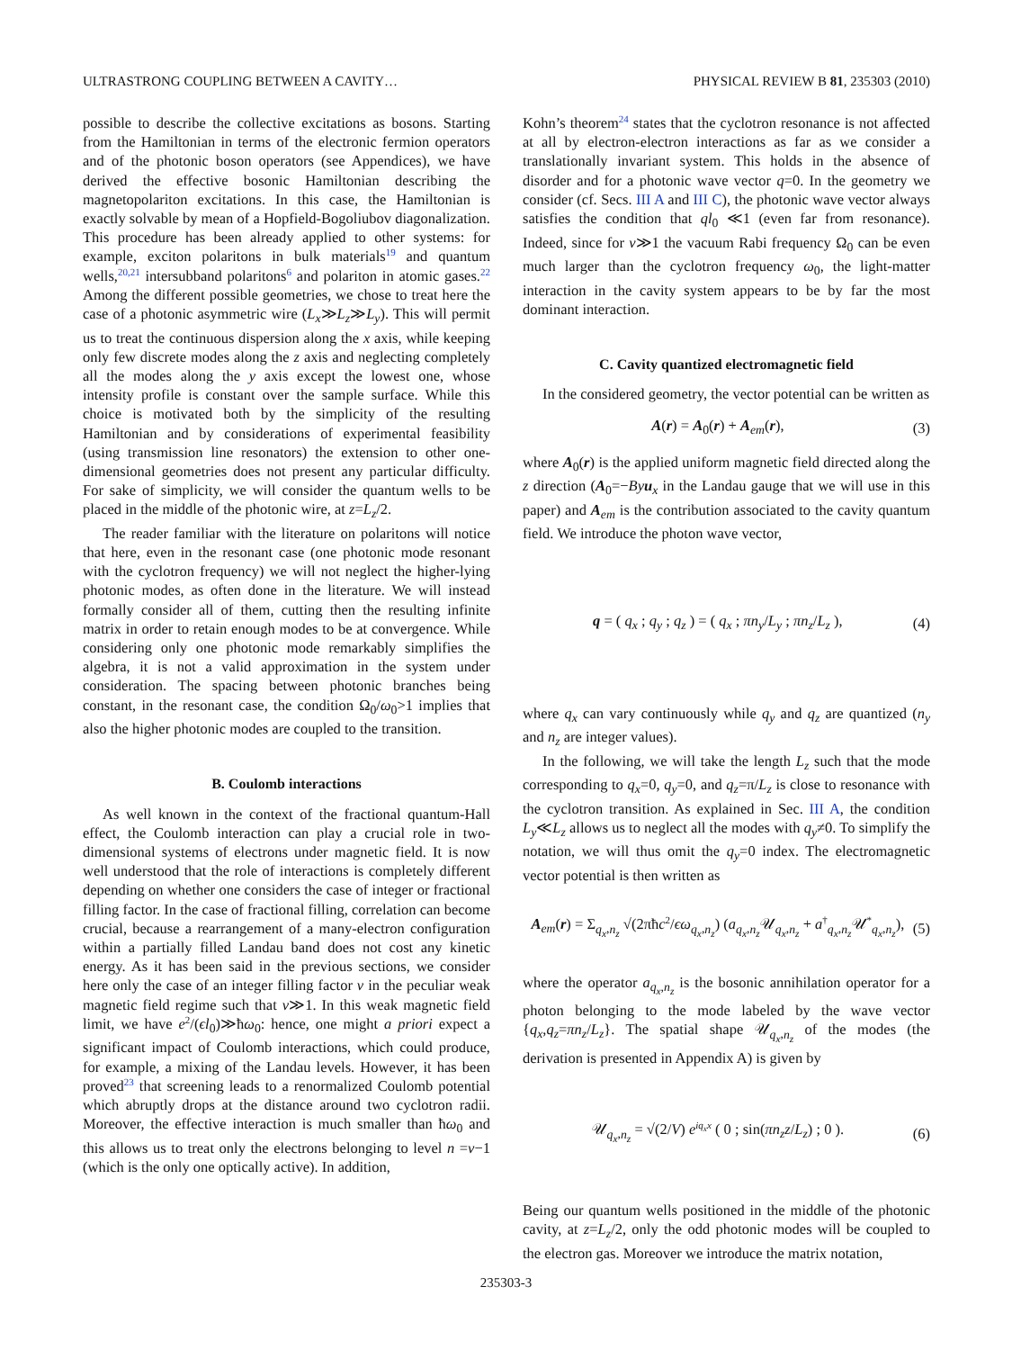ULTRASTRONG COUPLING BETWEEN A CAVITY… PHYSICAL REVIEW B 81, 235303 (2010)
possible to describe the collective excitations as bosons. Starting from the Hamiltonian in terms of the electronic fermion operators and of the photonic boson operators (see Appendices), we have derived the effective bosonic Hamiltonian describing the magnetopolariton excitations. In this case, the Hamiltonian is exactly solvable by mean of a Hopfield-Bogoliubov diagonalization. This procedure has been already applied to other systems: for example, exciton polaritons in bulk materials<sup>19</sup> and quantum wells,<sup>20,21</sup> intersubband polaritons<sup>6</sup> and polariton in atomic gases.<sup>22</sup> Among the different possible geometries, we chose to treat here the case of a photonic asymmetric wire (L<sub>x</sub>≫L<sub>z</sub>≫L<sub>y</sub>). This will permit us to treat the continuous dispersion along the x axis, while keeping only few discrete modes along the z axis and neglecting completely all the modes along the y axis except the lowest one, whose intensity profile is constant over the sample surface. While this choice is motivated both by the simplicity of the resulting Hamiltonian and by considerations of experimental feasibility (using transmission line resonators) the extension to other one-dimensional geometries does not present any particular difficulty. For sake of simplicity, we will consider the quantum wells to be placed in the middle of the photonic wire, at z=L<sub>z</sub>/2.
The reader familiar with the literature on polaritons will notice that here, even in the resonant case (one photonic mode resonant with the cyclotron frequency) we will not neglect the higher-lying photonic modes, as often done in the literature. We will instead formally consider all of them, cutting then the resulting infinite matrix in order to retain enough modes to be at convergence. While considering only one photonic mode remarkably simplifies the algebra, it is not a valid approximation in the system under consideration. The spacing between photonic branches being constant, in the resonant case, the condition Ω<sub>0</sub>/ω<sub>0</sub>>1 implies that also the higher photonic modes are coupled to the transition.
B. Coulomb interactions
As well known in the context of the fractional quantum-Hall effect, the Coulomb interaction can play a crucial role in two-dimensional systems of electrons under magnetic field. It is now well understood that the role of interactions is completely different depending on whether one considers the case of integer or fractional filling factor. In the case of fractional filling, correlation can become crucial, because a rearrangement of a many-electron configuration within a partially filled Landau band does not cost any kinetic energy. As it has been said in the previous sections, we consider here only the case of an integer filling factor ν in the peculiar weak magnetic field regime such that ν≫1. In this weak magnetic field limit, we have e<sup>2</sup>/(ϵl<sub>0</sub>)≫ħω<sub>0</sub>: hence, one might a priori expect a significant impact of Coulomb interactions, which could produce, for example, a mixing of the Landau levels. However, it has been proved<sup>23</sup> that screening leads to a renormalized Coulomb potential which abruptly drops at the distance around two cyclotron radii. Moreover, the effective interaction is much smaller than ħω<sub>0</sub> and this allows us to treat only the electrons belonging to level n =ν−1 (which is the only one optically active). In addition,
Kohn’s theorem<sup>24</sup> states that the cyclotron resonance is not affected at all by electron-electron interactions as far as we consider a translationally invariant system. This holds in the absence of disorder and for a photonic wave vector q=0. In the geometry we consider (cf. Secs. III A and III C), the photonic wave vector always satisfies the condition that ql<sub>0</sub> ≪1 (even far from resonance). Indeed, since for ν≫1 the vacuum Rabi frequency Ω<sub>0</sub> can be even much larger than the cyclotron frequency ω<sub>0</sub>, the light-matter interaction in the cavity system appears to be by far the most dominant interaction.
C. Cavity quantized electromagnetic field
In the considered geometry, the vector potential can be written as
A(r) = A<sub>0</sub>(r) + A<sub>em</sub>(r), (3)
where A<sub>0</sub>(r) is the applied uniform magnetic field directed along the z direction (A<sub>0</sub>=−By u<sub>x</sub> in the Landau gauge that we will use in this paper) and A<sub>em</sub> is the contribution associated to the cavity quantum field. We introduce the photon wave vector,
q = ( q<sub>x</sub> ; q<sub>y</sub> ; q<sub>z</sub> ) = ( q<sub>x</sub> ; πn<sub>y</sub>/L<sub>y</sub> ; πn<sub>z</sub>/L<sub>z</sub> ), (4)
where q<sub>x</sub> can vary continuously while q<sub>y</sub> and q<sub>z</sub> are quantized (n<sub>y</sub> and n<sub>z</sub> are integer values).
In the following, we will take the length L<sub>z</sub> such that the mode corresponding to q<sub>x</sub>=0, q<sub>y</sub>=0, and q<sub>z</sub>=π/L<sub>z</sub> is close to resonance with the cyclotron transition. As explained in Sec. III A, the condition L<sub>y</sub>≪L<sub>z</sub> allows us to neglect all the modes with q<sub>y</sub>≠0. To simplify the notation, we will thus omit the q<sub>y</sub>=0 index. The electromagnetic vector potential is then written as
A<sub>em</sub>(r) = Σ<sub>q<sub>x</sub>,n<sub>z</sub></sub> √(2πħc<sup>2</sup>/ϵω<sub>q<sub>x</sub>,n<sub>z</sub></sub>) (a<sub>q<sub>x</sub>,n<sub>z</sub></sub>𝒰<sub>q<sub>x</sub>,n<sub>z</sub></sub> + a<sup>†</sup><sub>q<sub>x</sub>,n<sub>z</sub></sub>𝒰<sup>*</sup><sub>q<sub>x</sub>,n<sub>z</sub></sub>), (5)
where the operator a<sub>q<sub>x</sub>,n<sub>z</sub></sub> is the bosonic annihilation operator for a photon belonging to the mode labeled by the wave vector {q<sub>x</sub>,q<sub>z</sub>=πn<sub>z</sub>/L<sub>z</sub>}. The spatial shape 𝒰<sub>q<sub>x</sub>,n<sub>z</sub></sub> of the modes (the derivation is presented in Appendix A) is given by
𝒰<sub>q<sub>x</sub>,n<sub>z</sub></sub> = √(2/V) e<sup>iq<sub>x</sub>x</sup> ( 0 ; sin(πn<sub>z</sub> z/L<sub>z</sub>) ; 0 ). (6)
Being our quantum wells positioned in the middle of the photonic cavity, at z=L<sub>z</sub>/2, only the odd photonic modes will be coupled to the electron gas. Moreover we introduce the matrix notation,
235303-3